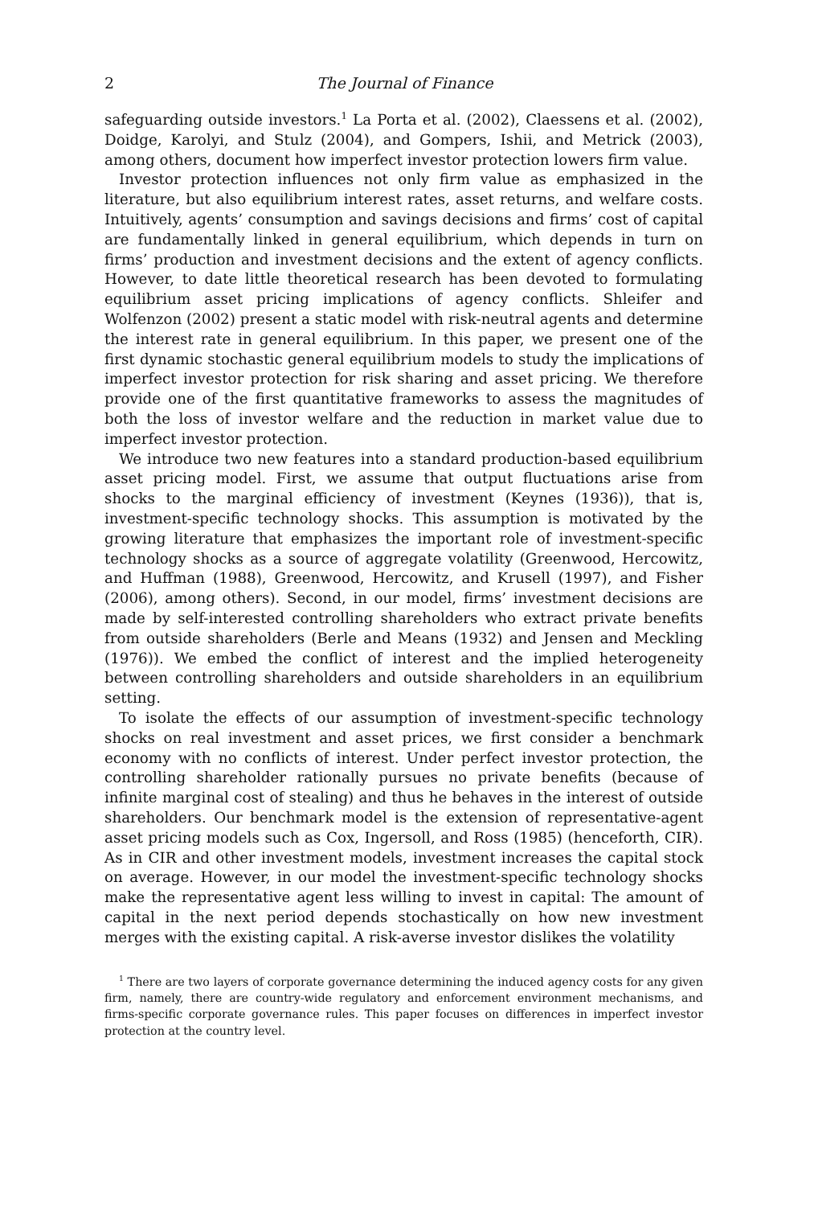2 The Journal of Finance
safeguarding outside investors.<sup>1</sup> La Porta et al. (2002), Claessens et al. (2002), Doidge, Karolyi, and Stulz (2004), and Gompers, Ishii, and Metrick (2003), among others, document how imperfect investor protection lowers firm value.
Investor protection influences not only firm value as emphasized in the literature, but also equilibrium interest rates, asset returns, and welfare costs. Intuitively, agents’ consumption and savings decisions and firms’ cost of capital are fundamentally linked in general equilibrium, which depends in turn on firms’ production and investment decisions and the extent of agency conflicts. However, to date little theoretical research has been devoted to formulating equilibrium asset pricing implications of agency conflicts. Shleifer and Wolfenzon (2002) present a static model with risk-neutral agents and determine the interest rate in general equilibrium. In this paper, we present one of the first dynamic stochastic general equilibrium models to study the implications of imperfect investor protection for risk sharing and asset pricing. We therefore provide one of the first quantitative frameworks to assess the magnitudes of both the loss of investor welfare and the reduction in market value due to imperfect investor protection.
We introduce two new features into a standard production-based equilibrium asset pricing model. First, we assume that output fluctuations arise from shocks to the marginal efficiency of investment (Keynes (1936)), that is, investment-specific technology shocks. This assumption is motivated by the growing literature that emphasizes the important role of investment-specific technology shocks as a source of aggregate volatility (Greenwood, Hercowitz, and Huffman (1988), Greenwood, Hercowitz, and Krusell (1997), and Fisher (2006), among others). Second, in our model, firms’ investment decisions are made by self-interested controlling shareholders who extract private benefits from outside shareholders (Berle and Means (1932) and Jensen and Meckling (1976)). We embed the conflict of interest and the implied heterogeneity between controlling shareholders and outside shareholders in an equilibrium setting.
To isolate the effects of our assumption of investment-specific technology shocks on real investment and asset prices, we first consider a benchmark economy with no conflicts of interest. Under perfect investor protection, the controlling shareholder rationally pursues no private benefits (because of infinite marginal cost of stealing) and thus he behaves in the interest of outside shareholders. Our benchmark model is the extension of representative-agent asset pricing models such as Cox, Ingersoll, and Ross (1985) (henceforth, CIR). As in CIR and other investment models, investment increases the capital stock on average. However, in our model the investment-specific technology shocks make the representative agent less willing to invest in capital: The amount of capital in the next period depends stochastically on how new investment merges with the existing capital. A risk-averse investor dislikes the volatility
<sup>1</sup> There are two layers of corporate governance determining the induced agency costs for any given firm, namely, there are country-wide regulatory and enforcement environment mechanisms, and firms-specific corporate governance rules. This paper focuses on differences in imperfect investor protection at the country level.